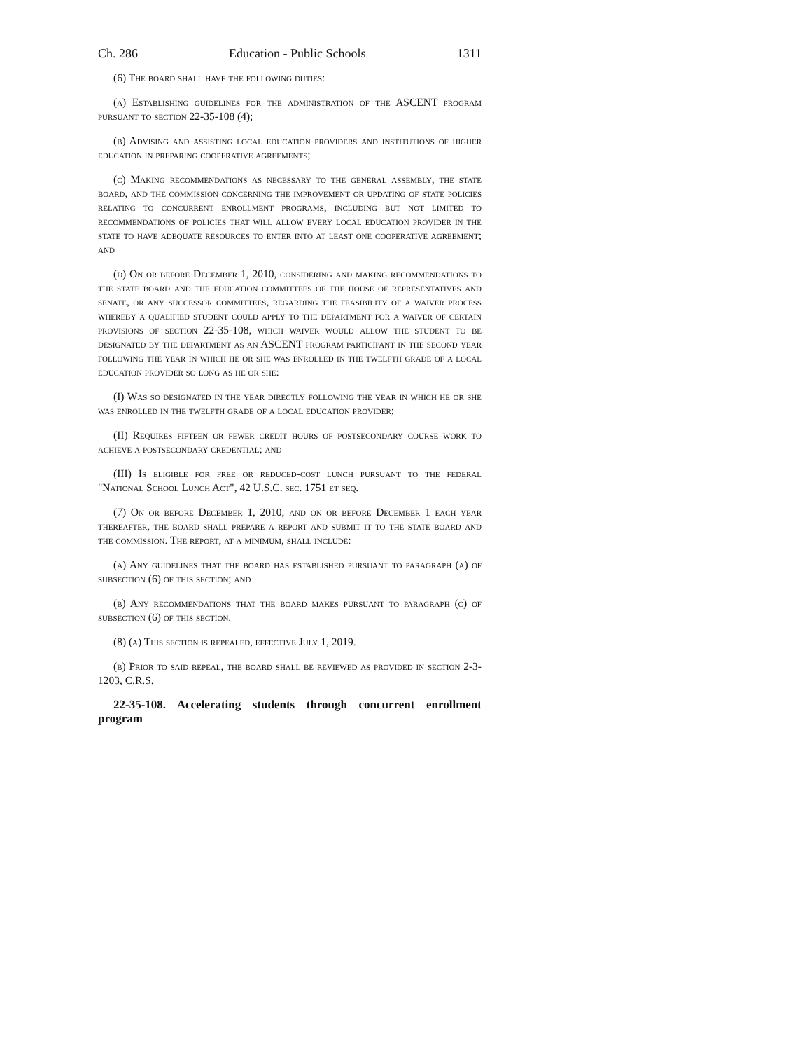Ch. 286 Education - Public Schools 1311
(6) The board shall have the following duties:
(a) Establishing guidelines for the administration of the ASCENT program pursuant to section 22-35-108 (4);
(b) Advising and assisting local education providers and institutions of higher education in preparing cooperative agreements;
(c) Making recommendations as necessary to the general assembly, the state board, and the commission concerning the improvement or updating of state policies relating to concurrent enrollment programs, including but not limited to recommendations of policies that will allow every local education provider in the state to have adequate resources to enter into at least one cooperative agreement; and
(d) On or before December 1, 2010, considering and making recommendations to the state board and the education committees of the house of representatives and senate, or any successor committees, regarding the feasibility of a waiver process whereby a qualified student could apply to the department for a waiver of certain provisions of section 22-35-108, which waiver would allow the student to be designated by the department as an ASCENT program participant in the second year following the year in which he or she was enrolled in the twelfth grade of a local education provider so long as he or she:
(I) Was so designated in the year directly following the year in which he or she was enrolled in the twelfth grade of a local education provider;
(II) Requires fifteen or fewer credit hours of postsecondary course work to achieve a postsecondary credential; and
(III) Is eligible for free or reduced-cost lunch pursuant to the federal "National School Lunch Act", 42 U.S.C. sec. 1751 et seq.
(7) On or before December 1, 2010, and on or before December 1 each year thereafter, the board shall prepare a report and submit it to the state board and the commission. The report, at a minimum, shall include:
(a) Any guidelines that the board has established pursuant to paragraph (a) of subsection (6) of this section; and
(b) Any recommendations that the board makes pursuant to paragraph (c) of subsection (6) of this section.
(8) (a) This section is repealed, effective July 1, 2019.
(b) Prior to said repeal, the board shall be reviewed as provided in section 2-3-1203, C.R.S.
22-35-108. Accelerating students through concurrent enrollment program